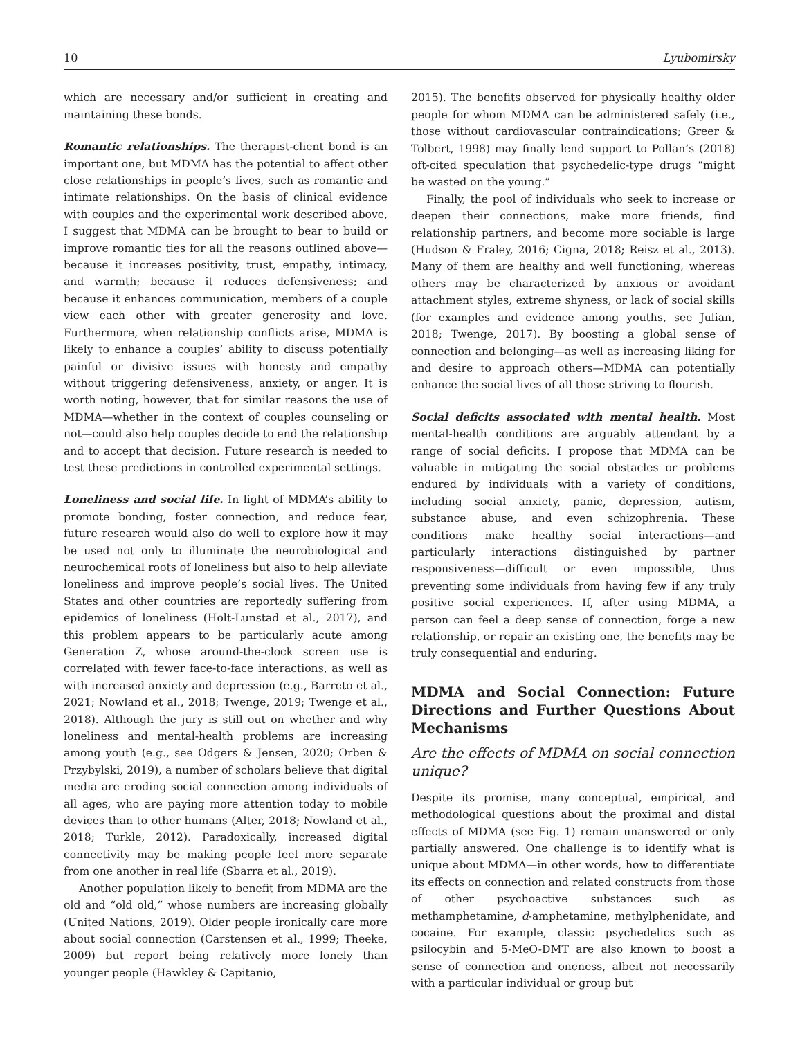10 Lyubomirsky
which are necessary and/or sufficient in creating and maintaining these bonds.
Romantic relationships. The therapist-client bond is an important one, but MDMA has the potential to affect other close relationships in people’s lives, such as romantic and intimate relationships. On the basis of clinical evidence with couples and the experimental work described above, I suggest that MDMA can be brought to bear to build or improve romantic ties for all the reasons outlined above—because it increases positivity, trust, empathy, intimacy, and warmth; because it reduces defensiveness; and because it enhances communication, members of a couple view each other with greater generosity and love. Furthermore, when relationship conflicts arise, MDMA is likely to enhance a couples’ ability to discuss potentially painful or divisive issues with honesty and empathy without triggering defensiveness, anxiety, or anger. It is worth noting, however, that for similar reasons the use of MDMA—whether in the context of couples counseling or not—could also help couples decide to end the relationship and to accept that decision. Future research is needed to test these predictions in controlled experimental settings.
Loneliness and social life. In light of MDMA’s ability to promote bonding, foster connection, and reduce fear, future research would also do well to explore how it may be used not only to illuminate the neurobiological and neurochemical roots of loneliness but also to help alleviate loneliness and improve people’s social lives. The United States and other countries are reportedly suffering from epidemics of loneliness (Holt-Lunstad et al., 2017), and this problem appears to be particularly acute among Generation Z, whose around-the-clock screen use is correlated with fewer face-to-face interactions, as well as with increased anxiety and depression (e.g., Barreto et al., 2021; Nowland et al., 2018; Twenge, 2019; Twenge et al., 2018). Although the jury is still out on whether and why loneliness and mental-health problems are increasing among youth (e.g., see Odgers & Jensen, 2020; Orben & Przybylski, 2019), a number of scholars believe that digital media are eroding social connection among individuals of all ages, who are paying more attention today to mobile devices than to other humans (Alter, 2018; Nowland et al., 2018; Turkle, 2012). Paradoxically, increased digital connectivity may be making people feel more separate from one another in real life (Sbarra et al., 2019).
Another population likely to benefit from MDMA are the old and “old old,” whose numbers are increasing globally (United Nations, 2019). Older people ironically care more about social connection (Carstensen et al., 1999; Theeke, 2009) but report being relatively more lonely than younger people (Hawkley & Capitanio,
2015). The benefits observed for physically healthy older people for whom MDMA can be administered safely (i.e., those without cardiovascular contraindications; Greer & Tolbert, 1998) may finally lend support to Pollan’s (2018) oft-cited speculation that psychedelic-type drugs “might be wasted on the young.”
Finally, the pool of individuals who seek to increase or deepen their connections, make more friends, find relationship partners, and become more sociable is large (Hudson & Fraley, 2016; Cigna, 2018; Reisz et al., 2013). Many of them are healthy and well functioning, whereas others may be characterized by anxious or avoidant attachment styles, extreme shyness, or lack of social skills (for examples and evidence among youths, see Julian, 2018; Twenge, 2017). By boosting a global sense of connection and belonging—as well as increasing liking for and desire to approach others—MDMA can potentially enhance the social lives of all those striving to flourish.
Social deficits associated with mental health. Most mental-health conditions are arguably attendant by a range of social deficits. I propose that MDMA can be valuable in mitigating the social obstacles or problems endured by individuals with a variety of conditions, including social anxiety, panic, depression, autism, substance abuse, and even schizophrenia. These conditions make healthy social interactions—and particularly interactions distinguished by partner responsiveness—difficult or even impossible, thus preventing some individuals from having few if any truly positive social experiences. If, after using MDMA, a person can feel a deep sense of connection, forge a new relationship, or repair an existing one, the benefits may be truly consequential and enduring.
MDMA and Social Connection: Future Directions and Further Questions About Mechanisms
Are the effects of MDMA on social connection unique?
Despite its promise, many conceptual, empirical, and methodological questions about the proximal and distal effects of MDMA (see Fig. 1) remain unanswered or only partially answered. One challenge is to identify what is unique about MDMA—in other words, how to differentiate its effects on connection and related constructs from those of other psychoactive substances such as methamphetamine, d-amphetamine, methylphenidate, and cocaine. For example, classic psychedelics such as psilocybin and 5-MeO-DMT are also known to boost a sense of connection and oneness, albeit not necessarily with a particular individual or group but